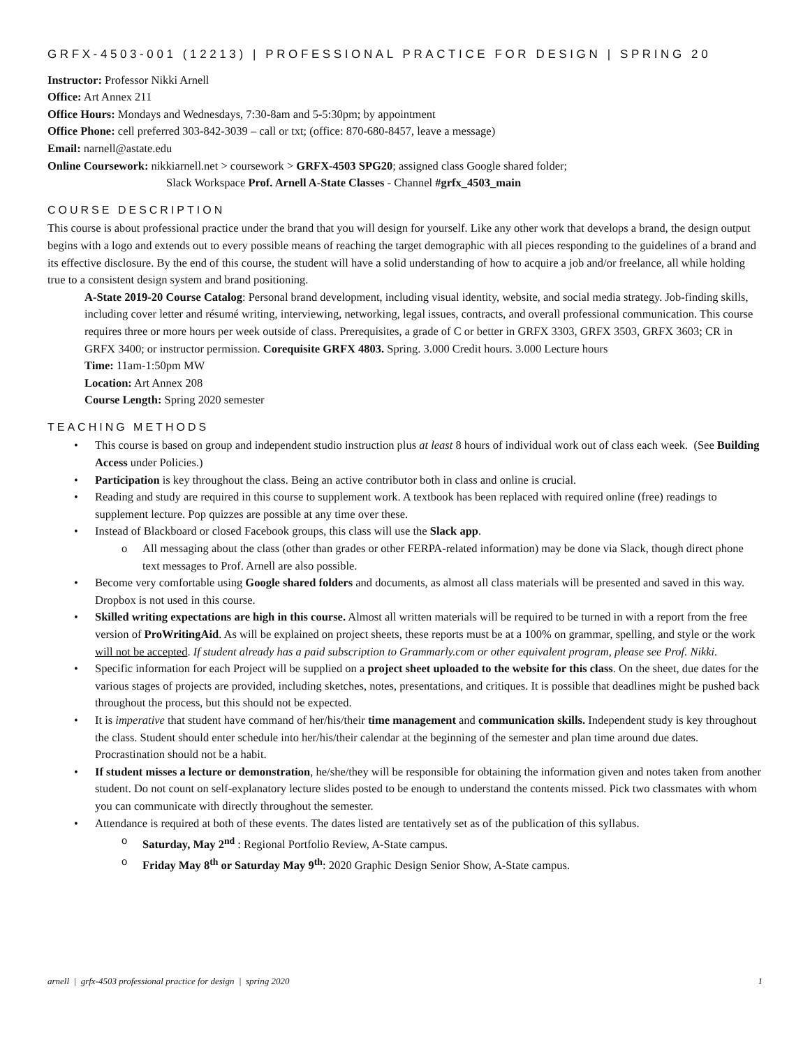GRFX-4503-001 (12213) | PROFESSIONAL PRACTICE FOR DESIGN | SPRING 20
Instructor: Professor Nikki Arnell
Office: Art Annex 211
Office Hours: Mondays and Wednesdays, 7:30-8am and 5-5:30pm; by appointment
Office Phone: cell preferred 303-842-3039 – call or txt; (office: 870-680-8457, leave a message)
Email: narnell@astate.edu
Online Coursework: nikkiarnell.net > coursework > GRFX-4503 SPG20; assigned class Google shared folder;
Slack Workspace Prof. Arnell A-State Classes - Channel #grfx_4503_main
COURSE DESCRIPTION
This course is about professional practice under the brand that you will design for yourself. Like any other work that develops a brand, the design output begins with a logo and extends out to every possible means of reaching the target demographic with all pieces responding to the guidelines of a brand and its effective disclosure. By the end of this course, the student will have a solid understanding of how to acquire a job and/or freelance, all while holding true to a consistent design system and brand positioning.
A-State 2019-20 Course Catalog: Personal brand development, including visual identity, website, and social media strategy. Job-finding skills, including cover letter and résumé writing, interviewing, networking, legal issues, contracts, and overall professional communication. This course requires three or more hours per week outside of class. Prerequisites, a grade of C or better in GRFX 3303, GRFX 3503, GRFX 3603; CR in GRFX 3400; or instructor permission. Corequisite GRFX 4803. Spring. 3.000 Credit hours. 3.000 Lecture hours
Time: 11am-1:50pm MW
Location: Art Annex 208
Course Length: Spring 2020 semester
TEACHING METHODS
• This course is based on group and independent studio instruction plus at least 8 hours of individual work out of class each week. (See Building Access under Policies.)
• Participation is key throughout the class. Being an active contributor both in class and online is crucial.
• Reading and study are required in this course to supplement work. A textbook has been replaced with required online (free) readings to supplement lecture. Pop quizzes are possible at any time over these.
• Instead of Blackboard or closed Facebook groups, this class will use the Slack app.
o All messaging about the class (other than grades or other FERPA-related information) may be done via Slack, though direct phone text messages to Prof. Arnell are also possible.
• Become very comfortable using Google shared folders and documents, as almost all class materials will be presented and saved in this way. Dropbox is not used in this course.
• Skilled writing expectations are high in this course. Almost all written materials will be required to be turned in with a report from the free version of ProWritingAid. As will be explained on project sheets, these reports must be at a 100% on grammar, spelling, and style or the work will not be accepted. If student already has a paid subscription to Grammarly.com or other equivalent program, please see Prof. Nikki.
• Specific information for each Project will be supplied on a project sheet uploaded to the website for this class. On the sheet, due dates for the various stages of projects are provided, including sketches, notes, presentations, and critiques. It is possible that deadlines might be pushed back throughout the process, but this should not be expected.
• It is imperative that student have command of her/his/their time management and communication skills. Independent study is key throughout the class. Student should enter schedule into her/his/their calendar at the beginning of the semester and plan time around due dates. Procrastination should not be a habit.
• If student misses a lecture or demonstration, he/she/they will be responsible for obtaining the information given and notes taken from another student. Do not count on self-explanatory lecture slides posted to be enough to understand the contents missed. Pick two classmates with whom you can communicate with directly throughout the semester.
• Attendance is required at both of these events. The dates listed are tentatively set as of the publication of this syllabus.
o Saturday, May 2<sup>nd</sup> : Regional Portfolio Review, A-State campus.
o Friday May 8<sup>th</sup> or Saturday May 9<sup>th</sup>: 2020 Graphic Design Senior Show, A-State campus.
arnell | grfx-4503 professional practice for design | spring 2020 1